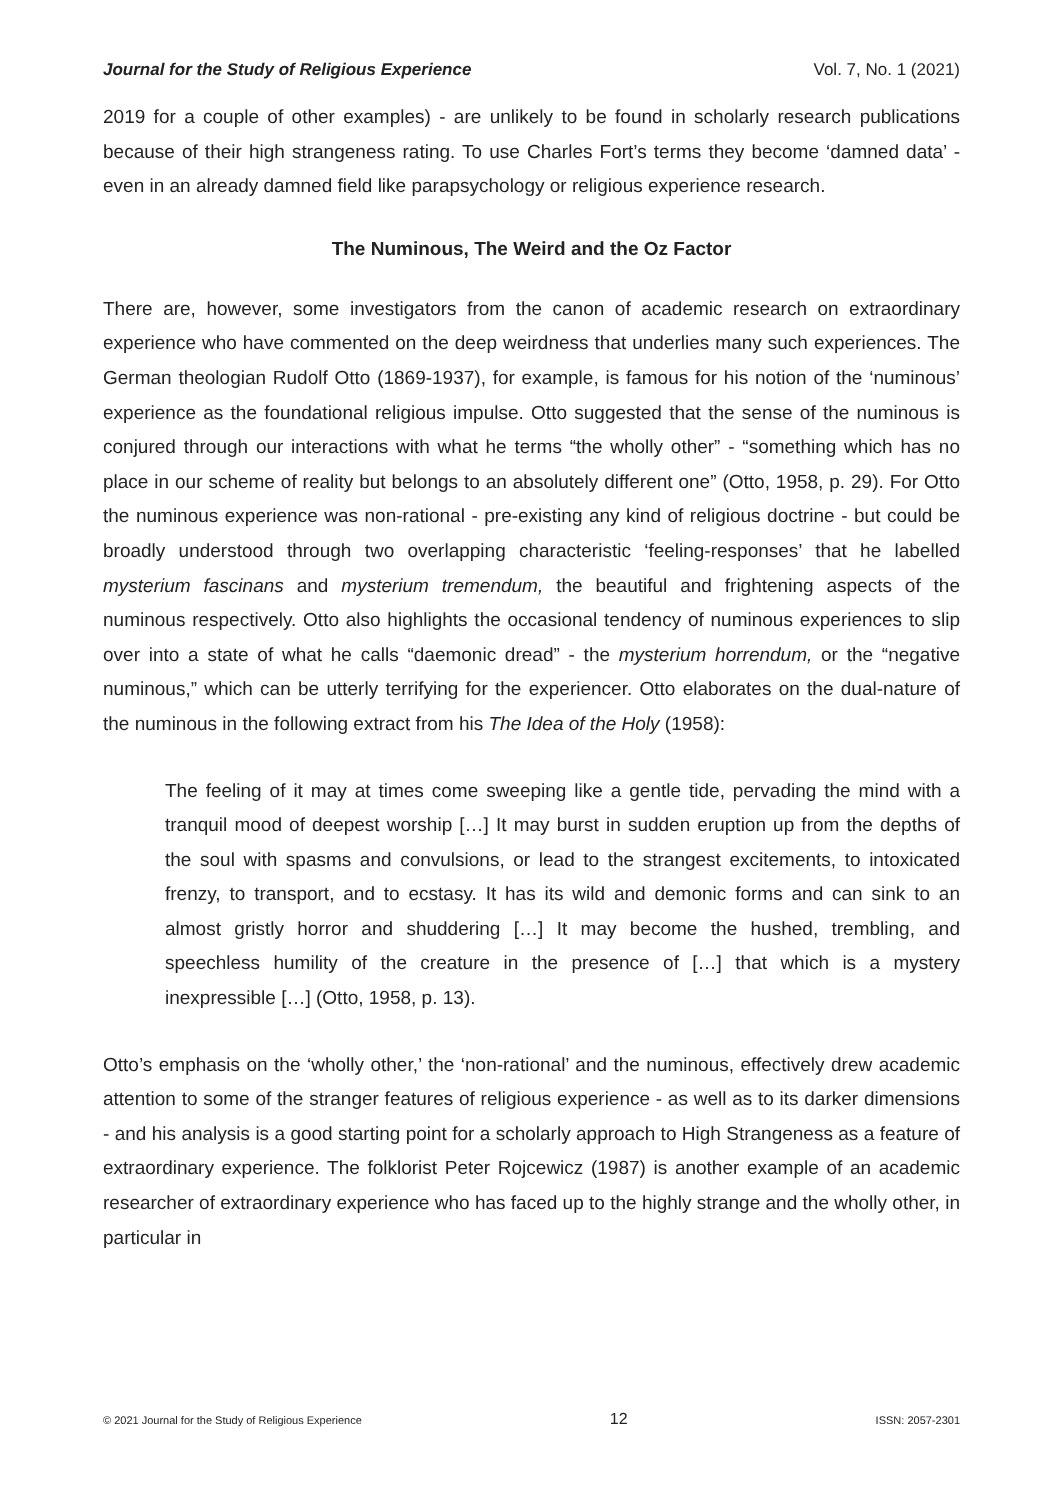Journal for the Study of Religious Experience Vol. 7, No. 1 (2021)
2019 for a couple of other examples) - are unlikely to be found in scholarly research publications because of their high strangeness rating. To use Charles Fort’s terms they become ‘damned data’ - even in an already damned field like parapsychology or religious experience research.
The Numinous, The Weird and the Oz Factor
There are, however, some investigators from the canon of academic research on extraordinary experience who have commented on the deep weirdness that underlies many such experiences. The German theologian Rudolf Otto (1869-1937), for example, is famous for his notion of the ‘numinous’ experience as the foundational religious impulse. Otto suggested that the sense of the numinous is conjured through our interactions with what he terms “the wholly other” - “something which has no place in our scheme of reality but belongs to an absolutely different one” (Otto, 1958, p. 29). For Otto the numinous experience was non-rational - pre-existing any kind of religious doctrine - but could be broadly understood through two overlapping characteristic ‘feeling-responses’ that he labelled mysterium fascinans and mysterium tremendum, the beautiful and frightening aspects of the numinous respectively. Otto also highlights the occasional tendency of numinous experiences to slip over into a state of what he calls “daemonic dread” - the mysterium horrendum, or the “negative numinous,” which can be utterly terrifying for the experiencer. Otto elaborates on the dual-nature of the numinous in the following extract from his The Idea of the Holy (1958):
The feeling of it may at times come sweeping like a gentle tide, pervading the mind with a tranquil mood of deepest worship […] It may burst in sudden eruption up from the depths of the soul with spasms and convulsions, or lead to the strangest excitements, to intoxicated frenzy, to transport, and to ecstasy. It has its wild and demonic forms and can sink to an almost gristly horror and shuddering […] It may become the hushed, trembling, and speechless humility of the creature in the presence of […] that which is a mystery inexpressible […] (Otto, 1958, p. 13).
Otto’s emphasis on the ‘wholly other,’ the ‘non-rational’ and the numinous, effectively drew academic attention to some of the stranger features of religious experience - as well as to its darker dimensions - and his analysis is a good starting point for a scholarly approach to High Strangeness as a feature of extraordinary experience. The folklorist Peter Rojcewicz (1987) is another example of an academic researcher of extraordinary experience who has faced up to the highly strange and the wholly other, in particular in
© 2021 Journal for the Study of Religious Experience 12 ISSN: 2057-2301